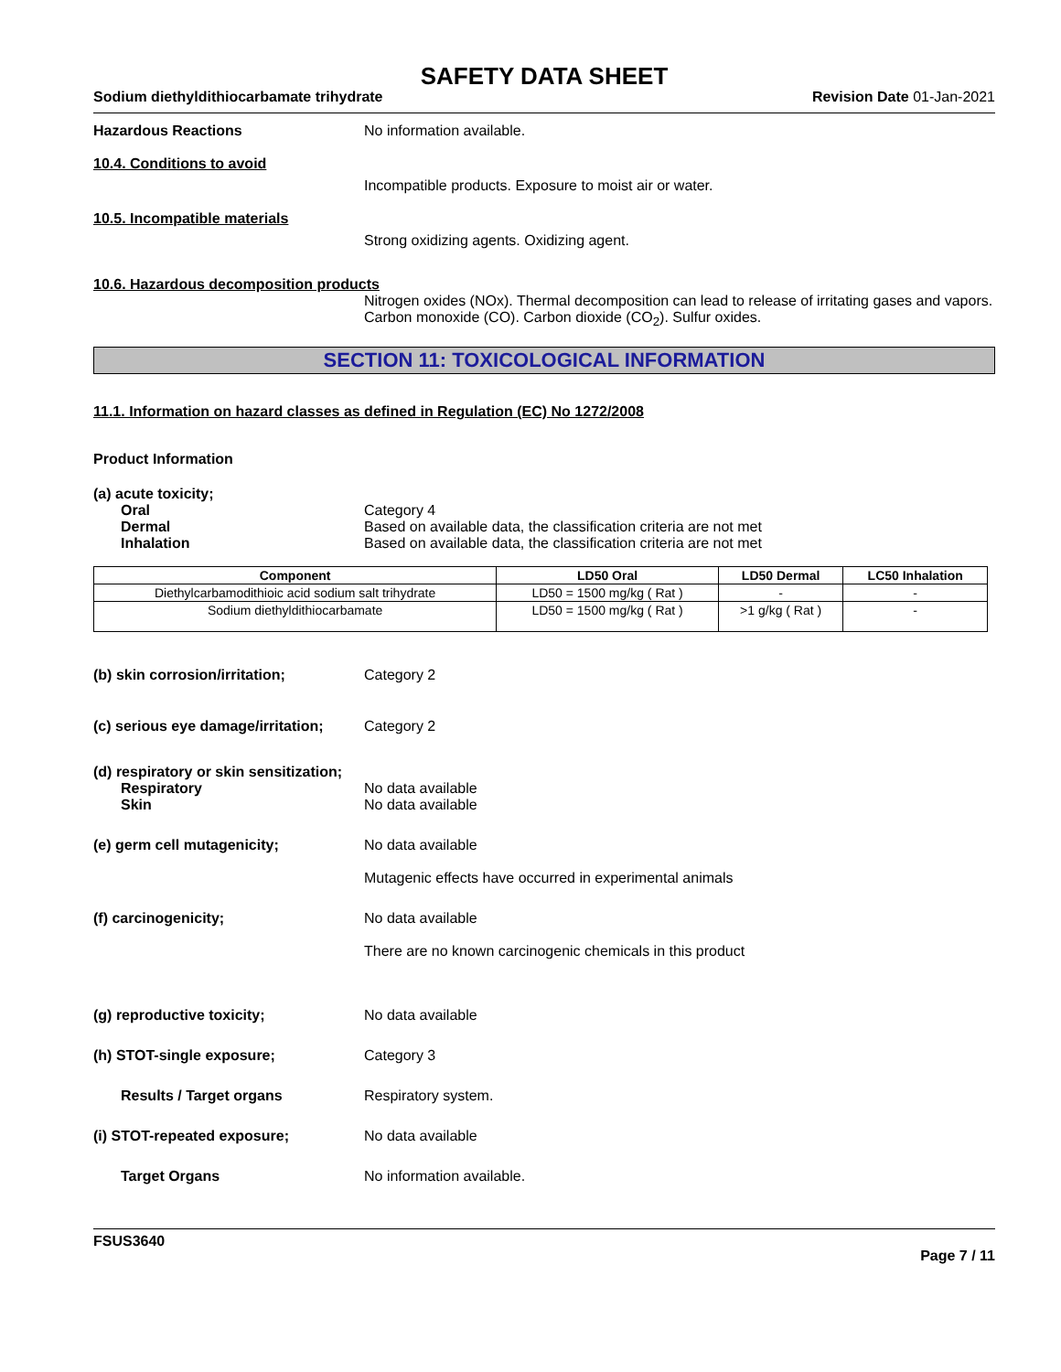SAFETY DATA SHEET
Sodium diethyldithiocarbamate trihydrate Revision Date 01-Jan-2021
Hazardous Reactions No information available.
10.4. Conditions to avoid
Incompatible products. Exposure to moist air or water.
10.5. Incompatible materials
Strong oxidizing agents. Oxidizing agent.
10.6. Hazardous decomposition products
Nitrogen oxides (NOx). Thermal decomposition can lead to release of irritating gases and vapors. Carbon monoxide (CO). Carbon dioxide (CO<sub>2</sub>). Sulfur oxides.
SECTION 11: TOXICOLOGICAL INFORMATION
11.1. Information on hazard classes as defined in Regulation (EC) No 1272/2008
Product Information
(a) acute toxicity;
Oral Category 4
Dermal Based on available data, the classification criteria are not met
Inhalation Based on available data, the classification criteria are not met
| Component | LD50 Oral | LD50 Dermal | LC50 Inhalation |
| --- | --- | --- | --- |
| Diethylcarbamodithioic acid sodium salt trihydrate | LD50 = 1500 mg/kg ( Rat ) | - | - |
| Sodium diethyldithiocarbamate | LD50 = 1500 mg/kg ( Rat ) | >1 g/kg ( Rat ) | - |
(b) skin corrosion/irritation; Category 2
(c) serious eye damage/irritation;
Category 2
(d) respiratory or skin sensitization;
Respiratory No data available
Skin No data available
(e) germ cell mutagenicity; No data available
Mutagenic effects have occurred in experimental animals
(f) carcinogenicity; No data available
There are no known carcinogenic chemicals in this product
(g) reproductive toxicity; No data available
(h) STOT-single exposure; Category 3
Results / Target organs Respiratory system.
(i) STOT-repeated exposure; No data available
Target Organs No information available.
FSUS3640
Page 7 / 11